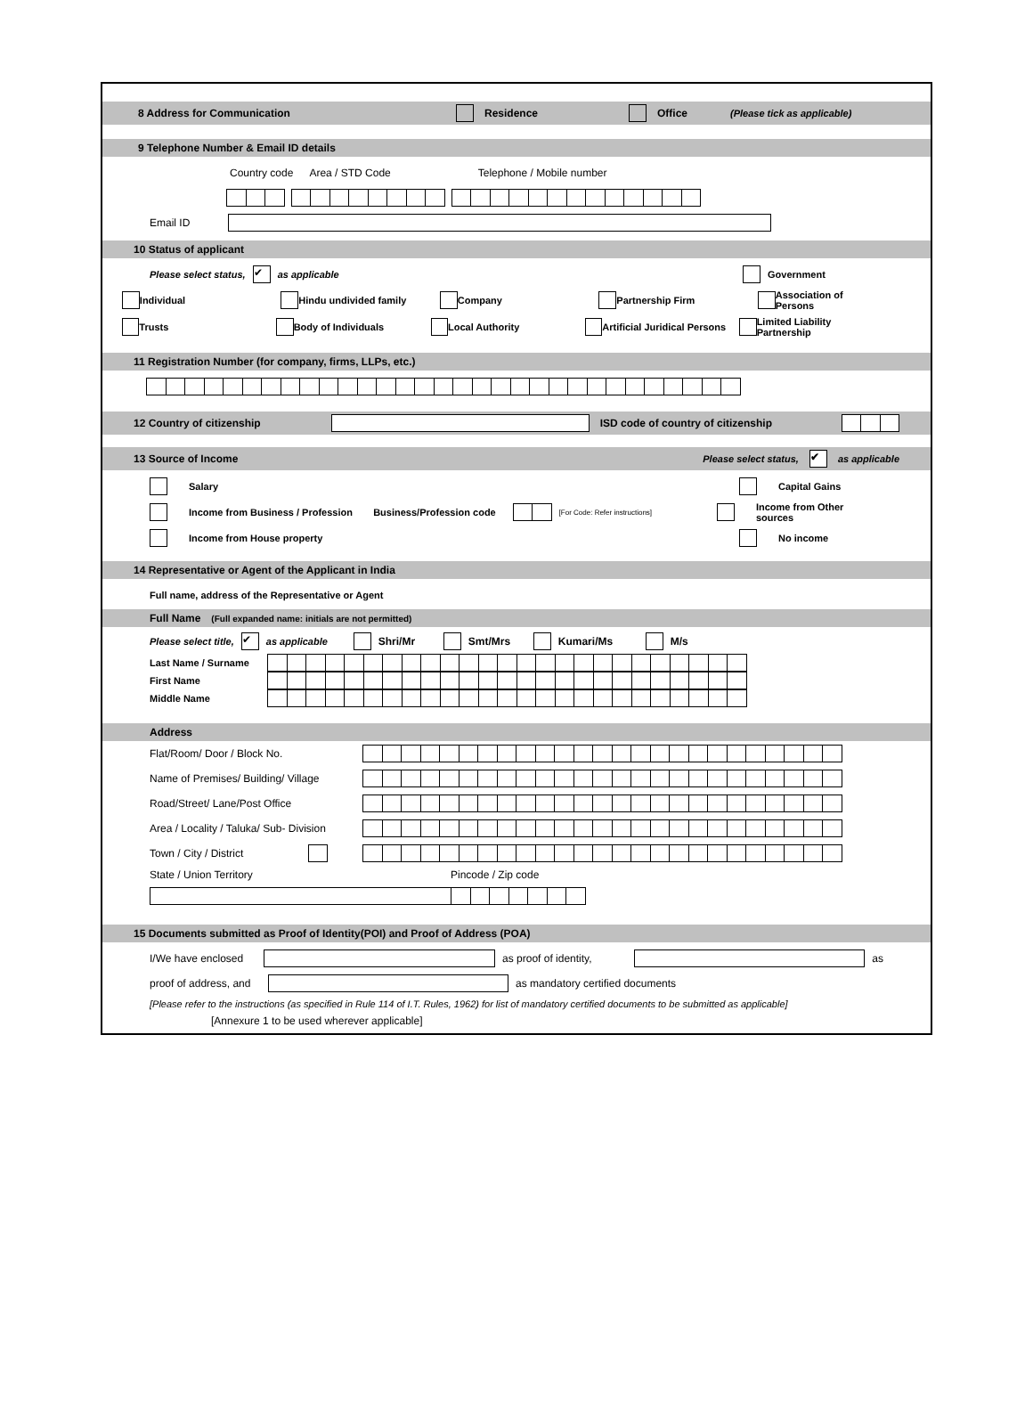8 Address for Communication Residence Office (Please tick as applicable)
9 Telephone Number & Email ID details
Country code Area / STD Code Telephone / Mobile number
Email ID
10 Status of applicant
Please select status, ✔ as applicable Government
Individual Hindu undivided family Company Partnership Firm Association of Persons
Trusts Body of Individuals Local Authority Artificial Juridical Persons Limited Liability Partnership
11 Registration Number (for company, firms, LLPs, etc.)
12 Country of citizenship ISD code of country of citizenship
13 Source of Income Please select status, ✔ as applicable
Salary Capital Gains
Income from Business / Profession Business/Profession code [For Code: Refer instructions] Income from Other sources
Income from House property No income
14 Representative or Agent of the Applicant in India
Full name, address of the Representative or Agent
Full Name (Full expanded name: initials are not permitted)
Please select title, ✔ as applicable Shri/Mr Smt/Mrs Kumari/Ms M/s
Last Name / Surname
First Name
Middle Name
Address
Flat/Room/ Door / Block No.
Name of Premises/ Building/ Village
Road/Street/ Lane/Post Office
Area / Locality / Taluka/ Sub- Division
Town / City / District
State / Union Territory Pincode / Zip code
15 Documents submitted as Proof of Identity(POI) and Proof of Address (POA)
I/We have enclosed as proof of identity, as
proof of address, and as mandatory certified documents
[Please refer to the instructions (as specified in Rule 114 of I.T. Rules, 1962) for list of mandatory certified documents to be submitted as applicable]
[Annexure 1 to be used wherever applicable]